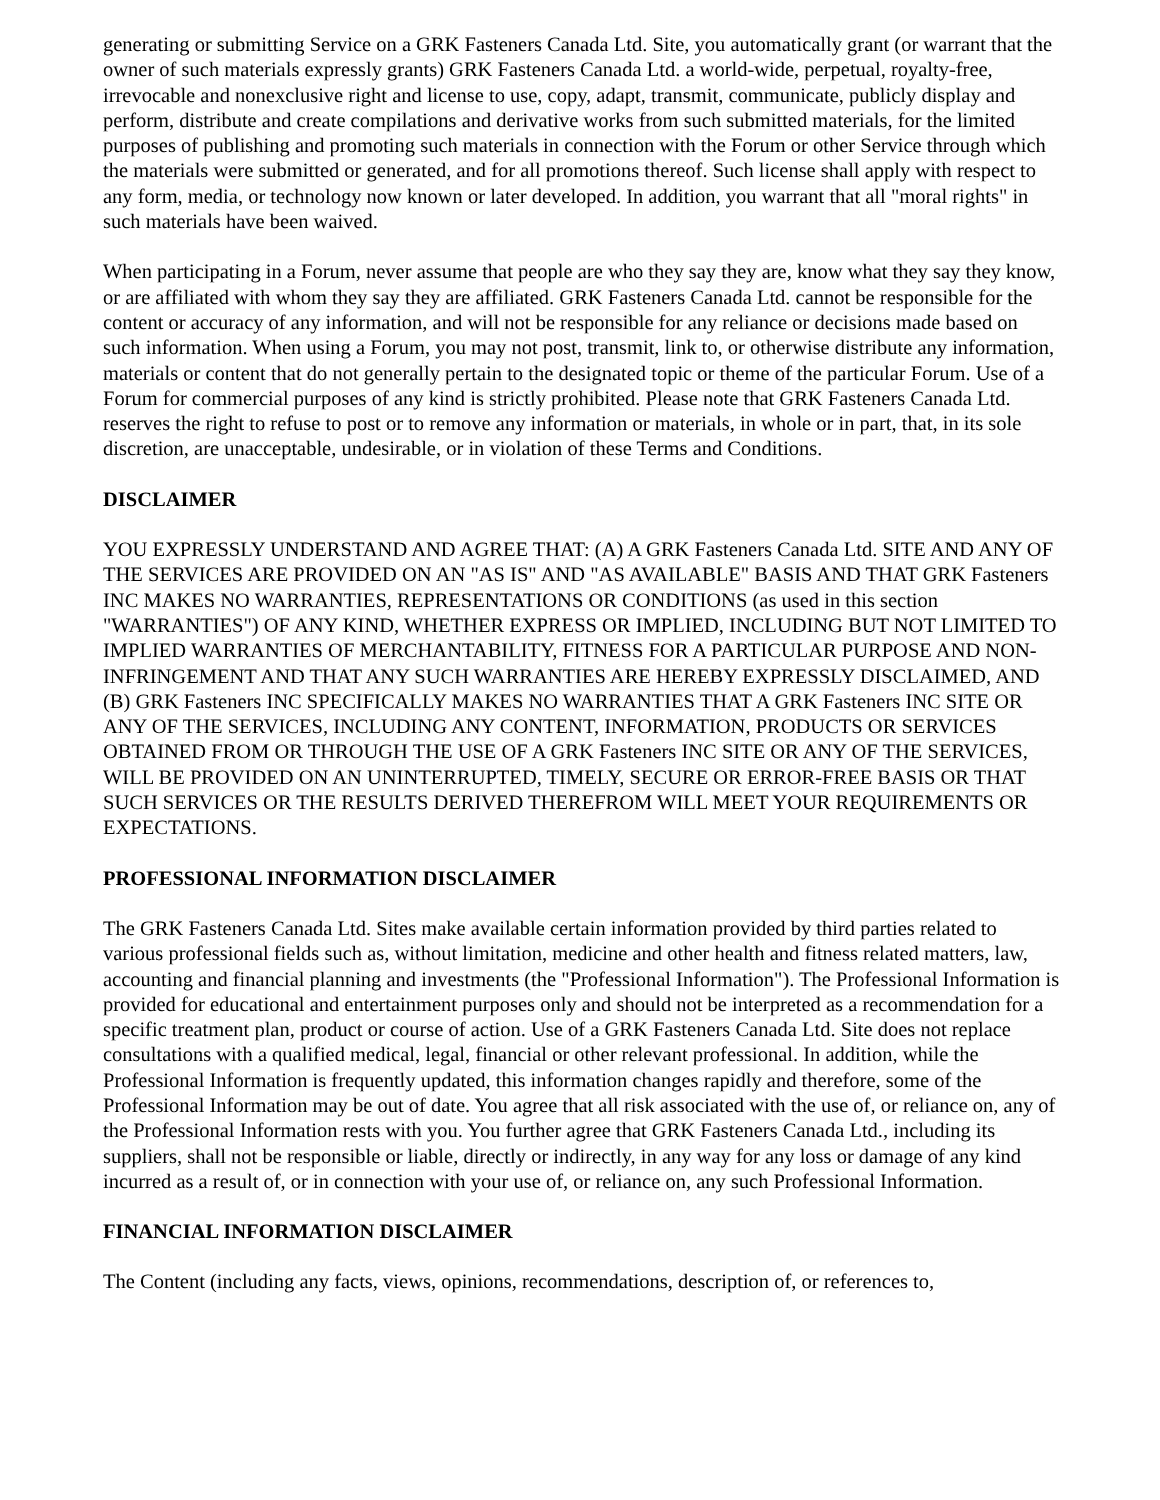generating or submitting Service on a GRK Fasteners Canada Ltd. Site, you automatically grant (or warrant that the owner of such materials expressly grants) GRK Fasteners Canada Ltd. a world-wide, perpetual, royalty-free, irrevocable and nonexclusive right and license to use, copy, adapt, transmit, communicate, publicly display and perform, distribute and create compilations and derivative works from such submitted materials, for the limited purposes of publishing and promoting such materials in connection with the Forum or other Service through which the materials were submitted or generated, and for all promotions thereof. Such license shall apply with respect to any form, media, or technology now known or later developed. In addition, you warrant that all "moral rights" in such materials have been waived.
When participating in a Forum, never assume that people are who they say they are, know what they say they know, or are affiliated with whom they say they are affiliated. GRK Fasteners Canada Ltd. cannot be responsible for the content or accuracy of any information, and will not be responsible for any reliance or decisions made based on such information. When using a Forum, you may not post, transmit, link to, or otherwise distribute any information, materials or content that do not generally pertain to the designated topic or theme of the particular Forum. Use of a Forum for commercial purposes of any kind is strictly prohibited. Please note that GRK Fasteners Canada Ltd. reserves the right to refuse to post or to remove any information or materials, in whole or in part, that, in its sole discretion, are unacceptable, undesirable, or in violation of these Terms and Conditions.
DISCLAIMER
YOU EXPRESSLY UNDERSTAND AND AGREE THAT: (A) A GRK Fasteners Canada Ltd. SITE AND ANY OF THE SERVICES ARE PROVIDED ON AN "AS IS" AND "AS AVAILABLE" BASIS AND THAT GRK Fasteners INC MAKES NO WARRANTIES, REPRESENTATIONS OR CONDITIONS (as used in this section "WARRANTIES") OF ANY KIND, WHETHER EXPRESS OR IMPLIED, INCLUDING BUT NOT LIMITED TO IMPLIED WARRANTIES OF MERCHANTABILITY, FITNESS FOR A PARTICULAR PURPOSE AND NON-INFRINGEMENT AND THAT ANY SUCH WARRANTIES ARE HEREBY EXPRESSLY DISCLAIMED, AND (B) GRK Fasteners INC SPECIFICALLY MAKES NO WARRANTIES THAT A GRK Fasteners INC SITE OR ANY OF THE SERVICES, INCLUDING ANY CONTENT, INFORMATION, PRODUCTS OR SERVICES OBTAINED FROM OR THROUGH THE USE OF A GRK Fasteners INC SITE OR ANY OF THE SERVICES, WILL BE PROVIDED ON AN UNINTERRUPTED, TIMELY, SECURE OR ERROR-FREE BASIS OR THAT SUCH SERVICES OR THE RESULTS DERIVED THEREFROM WILL MEET YOUR REQUIREMENTS OR EXPECTATIONS.
PROFESSIONAL INFORMATION DISCLAIMER
The GRK Fasteners Canada Ltd. Sites make available certain information provided by third parties related to various professional fields such as, without limitation, medicine and other health and fitness related matters, law, accounting and financial planning and investments (the "Professional Information"). The Professional Information is provided for educational and entertainment purposes only and should not be interpreted as a recommendation for a specific treatment plan, product or course of action. Use of a GRK Fasteners Canada Ltd. Site does not replace consultations with a qualified medical, legal, financial or other relevant professional. In addition, while the Professional Information is frequently updated, this information changes rapidly and therefore, some of the Professional Information may be out of date. You agree that all risk associated with the use of, or reliance on, any of the Professional Information rests with you. You further agree that GRK Fasteners Canada Ltd., including its suppliers, shall not be responsible or liable, directly or indirectly, in any way for any loss or damage of any kind incurred as a result of, or in connection with your use of, or reliance on, any such Professional Information.
FINANCIAL INFORMATION DISCLAIMER
The Content (including any facts, views, opinions, recommendations, description of, or references to,